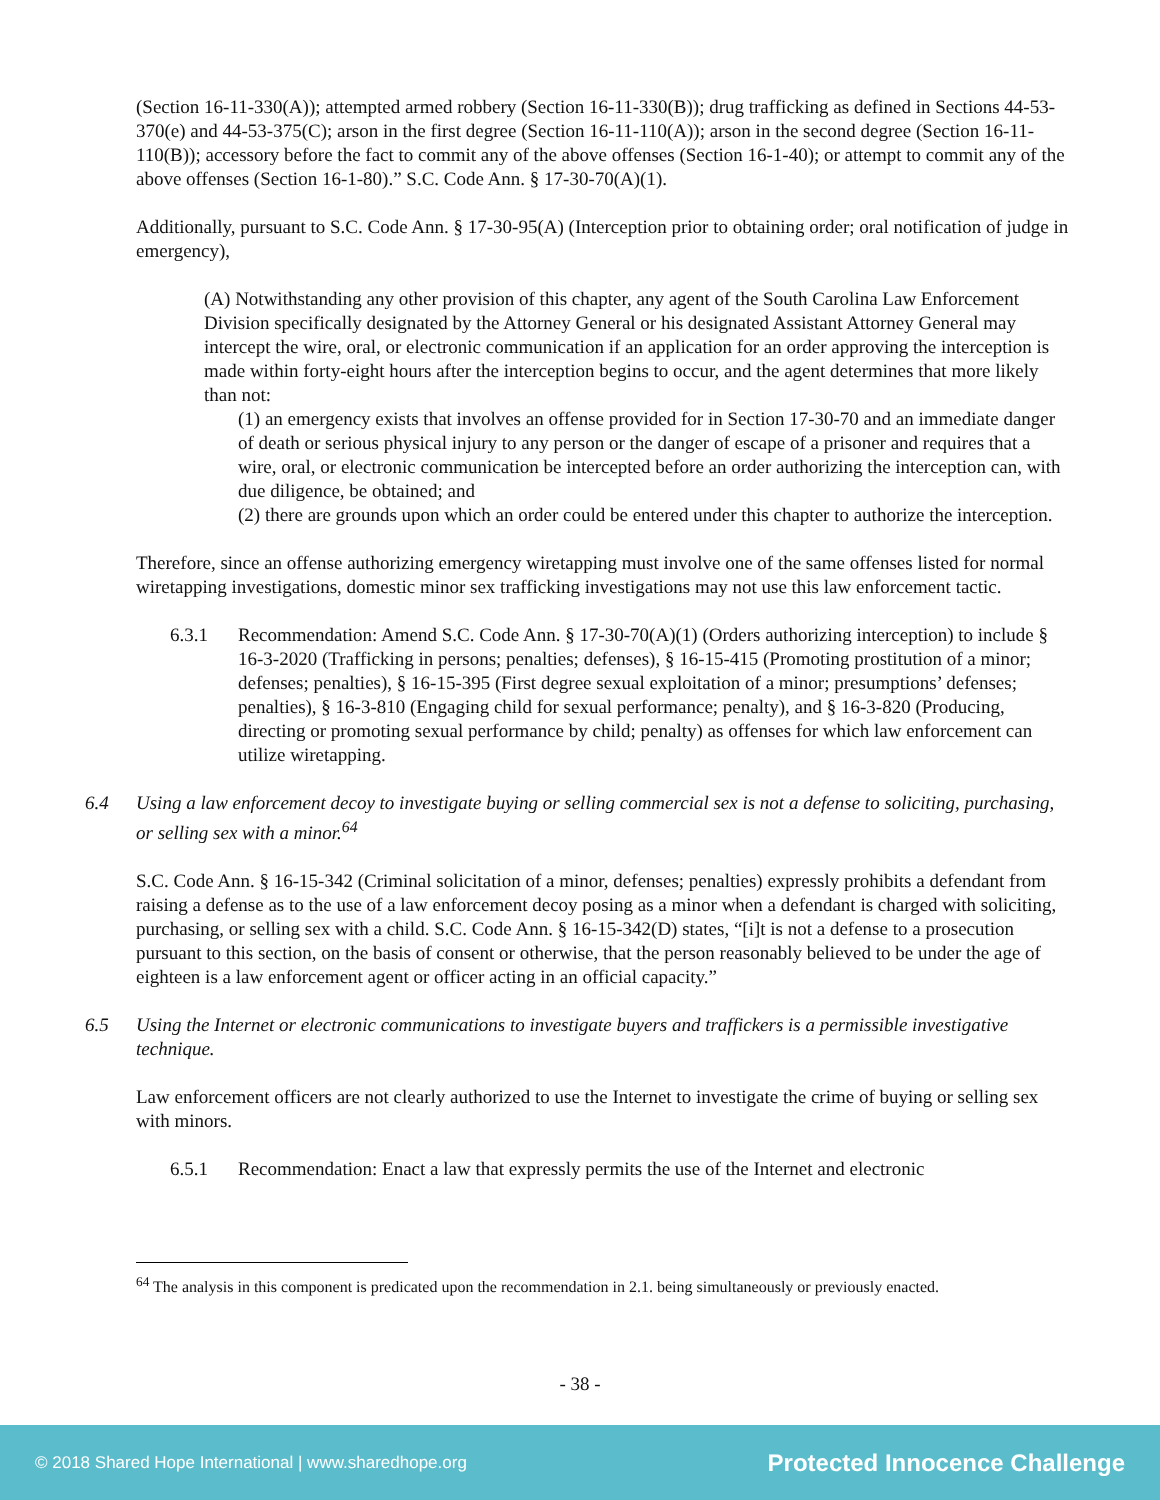(Section 16-11-330(A)); attempted armed robbery (Section 16-11-330(B)); drug trafficking as defined in Sections 44-53-370(e) and 44-53-375(C); arson in the first degree (Section 16-11-110(A)); arson in the second degree (Section 16-11-110(B)); accessory before the fact to commit any of the above offenses (Section 16-1-40); or attempt to commit any of the above offenses (Section 16-1-80).” S.C. Code Ann. § 17-30-70(A)(1).
Additionally, pursuant to S.C. Code Ann. § 17-30-95(A) (Interception prior to obtaining order; oral notification of judge in emergency),
(A) Notwithstanding any other provision of this chapter, any agent of the South Carolina Law Enforcement Division specifically designated by the Attorney General or his designated Assistant Attorney General may intercept the wire, oral, or electronic communication if an application for an order approving the interception is made within forty-eight hours after the interception begins to occur, and the agent determines that more likely than not:
(1) an emergency exists that involves an offense provided for in Section 17-30-70 and an immediate danger of death or serious physical injury to any person or the danger of escape of a prisoner and requires that a wire, oral, or electronic communication be intercepted before an order authorizing the interception can, with due diligence, be obtained; and
(2) there are grounds upon which an order could be entered under this chapter to authorize the interception.
Therefore, since an offense authorizing emergency wiretapping must involve one of the same offenses listed for normal wiretapping investigations, domestic minor sex trafficking investigations may not use this law enforcement tactic.
6.3.1 Recommendation: Amend S.C. Code Ann. § 17-30-70(A)(1) (Orders authorizing interception) to include § 16-3-2020 (Trafficking in persons; penalties; defenses), § 16-15-415 (Promoting prostitution of a minor; defenses; penalties), § 16-15-395 (First degree sexual exploitation of a minor; presumptions’ defenses; penalties), § 16-3-810 (Engaging child for sexual performance; penalty), and § 16-3-820 (Producing, directing or promoting sexual performance by child; penalty) as offenses for which law enforcement can utilize wiretapping.
6.4 Using a law enforcement decoy to investigate buying or selling commercial sex is not a defense to soliciting, purchasing, or selling sex with a minor.<sup>64</sup>
S.C. Code Ann. § 16-15-342 (Criminal solicitation of a minor, defenses; penalties) expressly prohibits a defendant from raising a defense as to the use of a law enforcement decoy posing as a minor when a defendant is charged with soliciting, purchasing, or selling sex with a child. S.C. Code Ann. § 16-15-342(D) states, “[i]t is not a defense to a prosecution pursuant to this section, on the basis of consent or otherwise, that the person reasonably believed to be under the age of eighteen is a law enforcement agent or officer acting in an official capacity.”
6.5 Using the Internet or electronic communications to investigate buyers and traffickers is a permissible investigative technique.
Law enforcement officers are not clearly authorized to use the Internet to investigate the crime of buying or selling sex with minors.
6.5.1 Recommendation: Enact a law that expressly permits the use of the Internet and electronic
<sup>64</sup> The analysis in this component is predicated upon the recommendation in 2.1. being simultaneously or previously enacted.
- 38 -
© 2018 Shared Hope International | www.sharedhope.org Protected Innocence Challenge